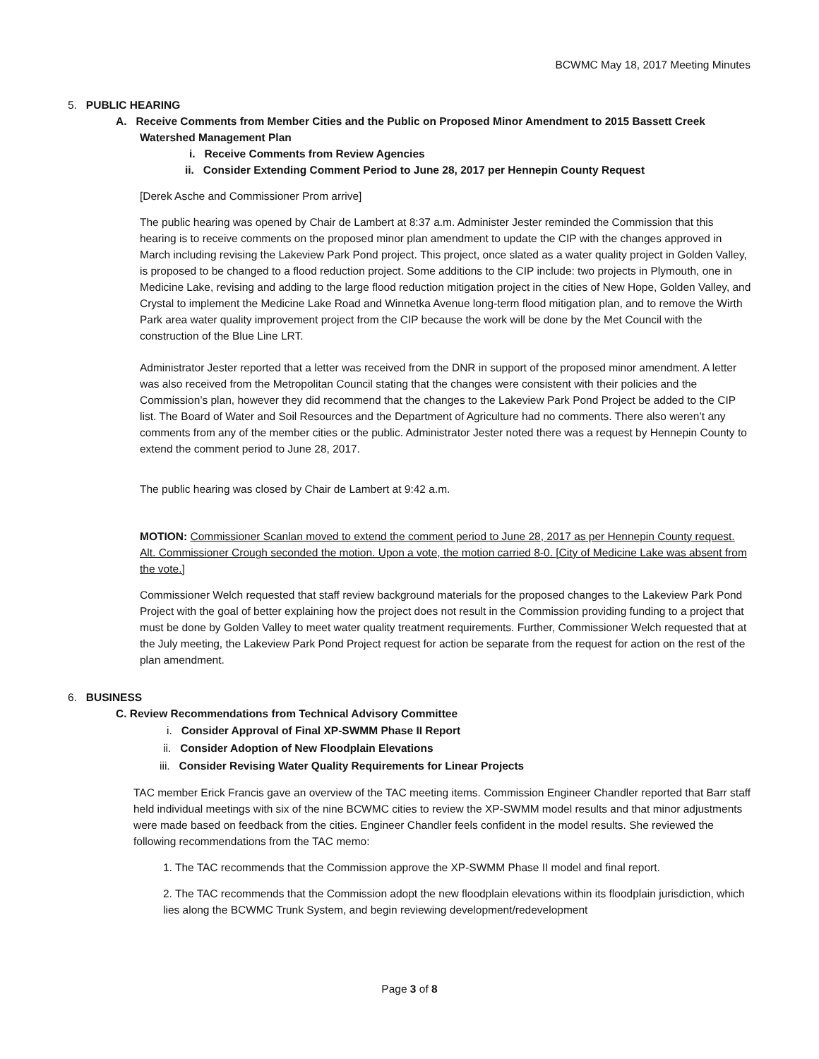BCWMC May 18, 2017 Meeting Minutes
5. PUBLIC HEARING
A. Receive Comments from Member Cities and the Public on Proposed Minor Amendment to 2015 Bassett Creek Watershed Management Plan
i. Receive Comments from Review Agencies
ii. Consider Extending Comment Period to June 28, 2017 per Hennepin County Request
[Derek Asche and Commissioner Prom arrive]
The public hearing was opened by Chair de Lambert at 8:37 a.m. Administer Jester reminded the Commission that this hearing is to receive comments on the proposed minor plan amendment to update the CIP with the changes approved in March including revising the Lakeview Park Pond project. This project, once slated as a water quality project in Golden Valley, is proposed to be changed to a flood reduction project. Some additions to the CIP include: two projects in Plymouth, one in Medicine Lake, revising and adding to the large flood reduction mitigation project in the cities of New Hope, Golden Valley, and Crystal to implement the Medicine Lake Road and Winnetka Avenue long-term flood mitigation plan, and to remove the Wirth Park area water quality improvement project from the CIP because the work will be done by the Met Council with the construction of the Blue Line LRT.
Administrator Jester reported that a letter was received from the DNR in support of the proposed minor amendment. A letter was also received from the Metropolitan Council stating that the changes were consistent with their policies and the Commission’s plan, however they did recommend that the changes to the Lakeview Park Pond Project be added to the CIP list. The Board of Water and Soil Resources and the Department of Agriculture had no comments. There also weren’t any comments from any of the member cities or the public. Administrator Jester noted there was a request by Hennepin County to extend the comment period to June 28, 2017.
The public hearing was closed by Chair de Lambert at 9:42 a.m.
MOTION: Commissioner Scanlan moved to extend the comment period to June 28, 2017 as per Hennepin County request. Alt. Commissioner Crough seconded the motion. Upon a vote, the motion carried 8-0. [City of Medicine Lake was absent from the vote.]
Commissioner Welch requested that staff review background materials for the proposed changes to the Lakeview Park Pond Project with the goal of better explaining how the project does not result in the Commission providing funding to a project that must be done by Golden Valley to meet water quality treatment requirements. Further, Commissioner Welch requested that at the July meeting, the Lakeview Park Pond Project request for action be separate from the request for action on the rest of the plan amendment.
6. BUSINESS
C. Review Recommendations from Technical Advisory Committee
i. Consider Approval of Final XP-SWMM Phase II Report
ii. Consider Adoption of New Floodplain Elevations
iii. Consider Revising Water Quality Requirements for Linear Projects
TAC member Erick Francis gave an overview of the TAC meeting items. Commission Engineer Chandler reported that Barr staff held individual meetings with six of the nine BCWMC cities to review the XP-SWMM model results and that minor adjustments were made based on feedback from the cities. Engineer Chandler feels confident in the model results. She reviewed the following recommendations from the TAC memo:
1. The TAC recommends that the Commission approve the XP-SWMM Phase II model and final report.
2. The TAC recommends that the Commission adopt the new floodplain elevations within its floodplain jurisdiction, which lies along the BCWMC Trunk System, and begin reviewing development/redevelopment
Page 3 of 8